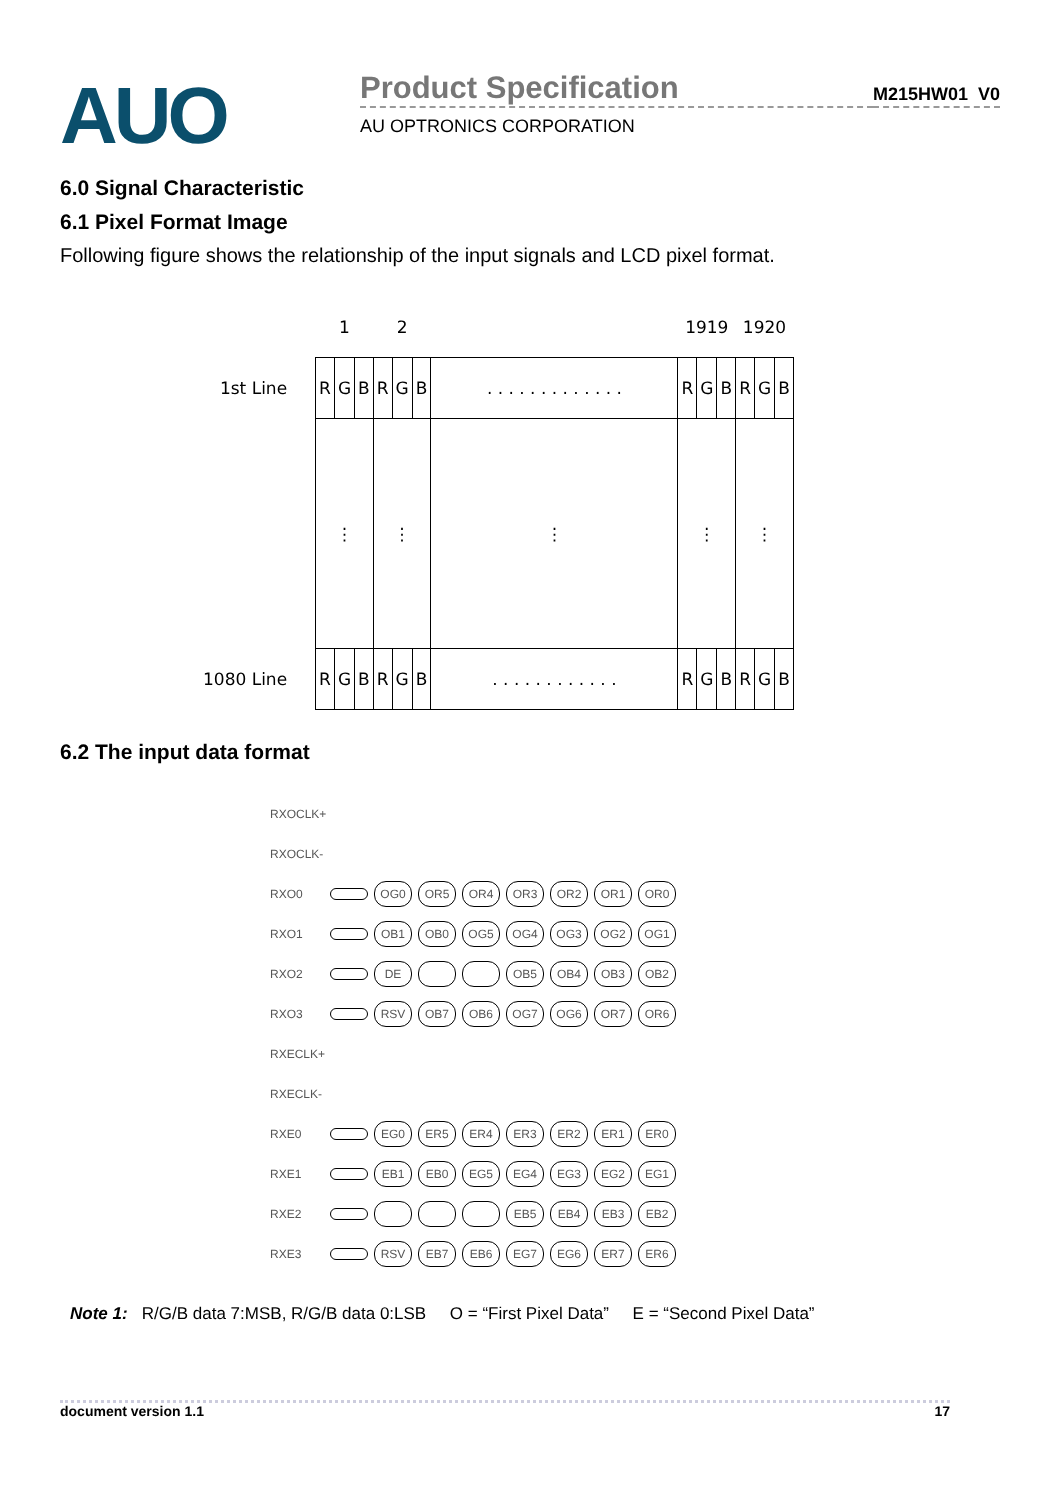AUO
Product Specification
AU OPTRONICS CORPORATION
M215HW01 V0
6.0 Signal Characteristic
6.1 Pixel Format Image
Following figure shows the relationship of the input signals and LCD pixel format.
| | 1 | | | 2 | | | | 1919 | | | 1920 | | |
| 1st Line | R | G | B | R | G | B | . . . . . . . . . . . . . | R | G | B | R | G | B |
| | ⋮ | | | ⋮ | | | ⋮ | ⋮ | | | ⋮ | | |
| 1080 Line | R | G | B | R | G | B | . . . . . . . . . . . . | R | G | B | R | G | B |
6.2 The input data format
RXOCLK+
RXOCLK-
RXO0 OG0 OR5 OR4 OR3 OR2 OR1 OR0
RXO1 OB1 OB0 OG5 OG4 OG3 OG2 OG1
RXO2 DE OB5 OB4 OB3 OB2
RXO3 RSV OB7 OB6 OG7 OG6 OR7 OR6
RXECLK+
RXECLK-
RXE0 EG0 ER5 ER4 ER3 ER2 ER1 ER0
RXE1 EB1 EB0 EG5 EG4 EG3 EG2 EG1
RXE2 EB5 EB4 EB3 EB2
RXE3 RSV EB7 EB6 EG7 EG6 ER7 ER6
Note 1: R/G/B data 7:MSB, R/G/B data 0:LSB O = “First Pixel Data” E = “Second Pixel Data”
document version 1.1 17